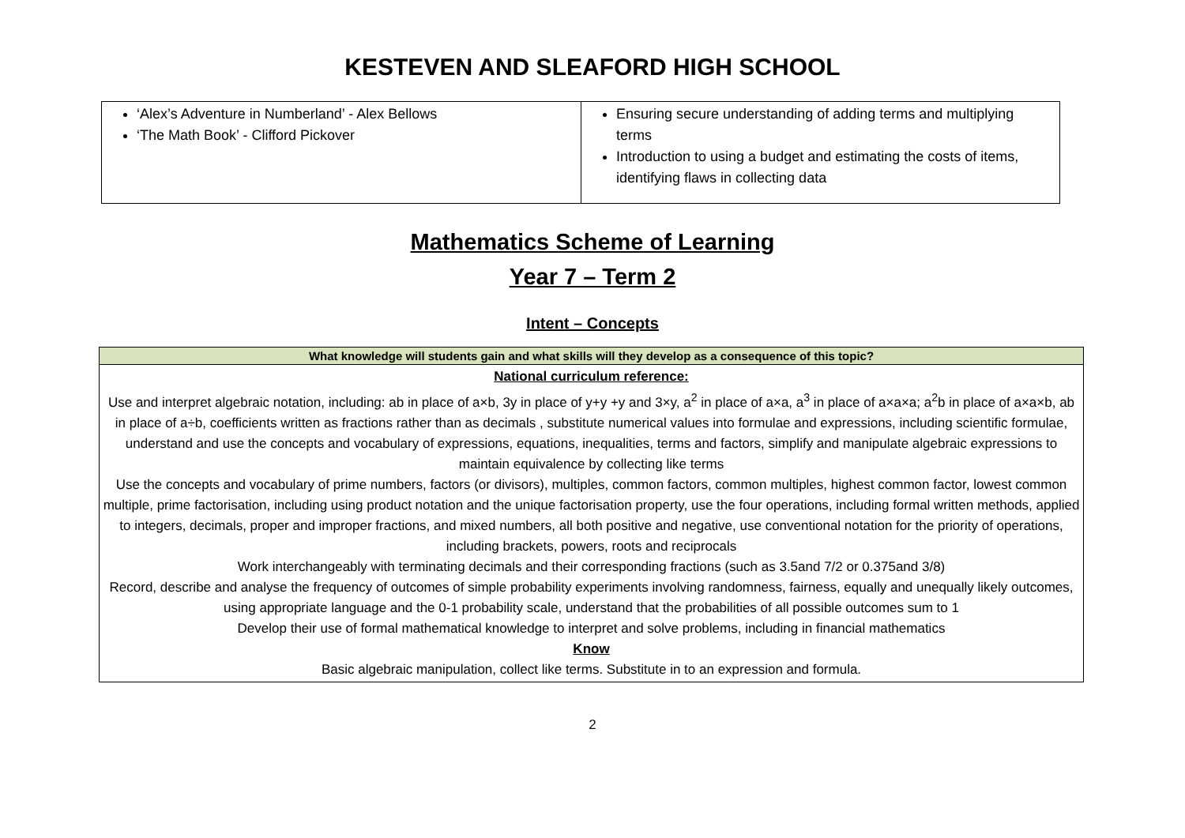KESTEVEN AND SLEAFORD HIGH SCHOOL
| ‘Alex’s Adventure in Numberland’ - Alex Bellows ‘The Math Book’ - Clifford Pickover | Ensuring secure understanding of adding terms and multiplying terms Introduction to using a budget and estimating the costs of items, identifying flaws in collecting data |
Mathematics Scheme of Learning
Year 7 – Term 2
Intent – Concepts
| What knowledge will students gain and what skills will they develop as a consequence of this topic? |
| --- |
| National curriculum reference: Use and interpret algebraic notation, including: ab in place of a×b, 3y in place of y+y +y and 3×y, a<sup>2</sup> in place of a×a, a<sup>3</sup> in place of a×a×a; a<sup>2</sup>b in place of a×a×b, ab in place of a÷b, coefficients written as fractions rather than as decimals , substitute numerical values into formulae and expressions, including scientific formulae, understand and use the concepts and vocabulary of expressions, equations, inequalities, terms and factors, simplify and manipulate algebraic expressions to maintain equivalence by collecting like terms Use the concepts and vocabulary of prime numbers, factors (or divisors), multiples, common factors, common multiples, highest common factor, lowest common multiple, prime factorisation, including using product notation and the unique factorisation property, use the four operations, including formal written methods, applied to integers, decimals, proper and improper fractions, and mixed numbers, all both positive and negative, use conventional notation for the priority of operations, including brackets, powers, roots and reciprocals Work interchangeably with terminating decimals and their corresponding fractions (such as 3.5and 7/2 or 0.375and 3/8) Record, describe and analyse the frequency of outcomes of simple probability experiments involving randomness, fairness, equally and unequally likely outcomes, using appropriate language and the 0-1 probability scale, understand that the probabilities of all possible outcomes sum to 1 Develop their use of formal mathematical knowledge to interpret and solve problems, including in financial mathematics Know Basic algebraic manipulation, collect like terms. Substitute in to an expression and formula. |
2